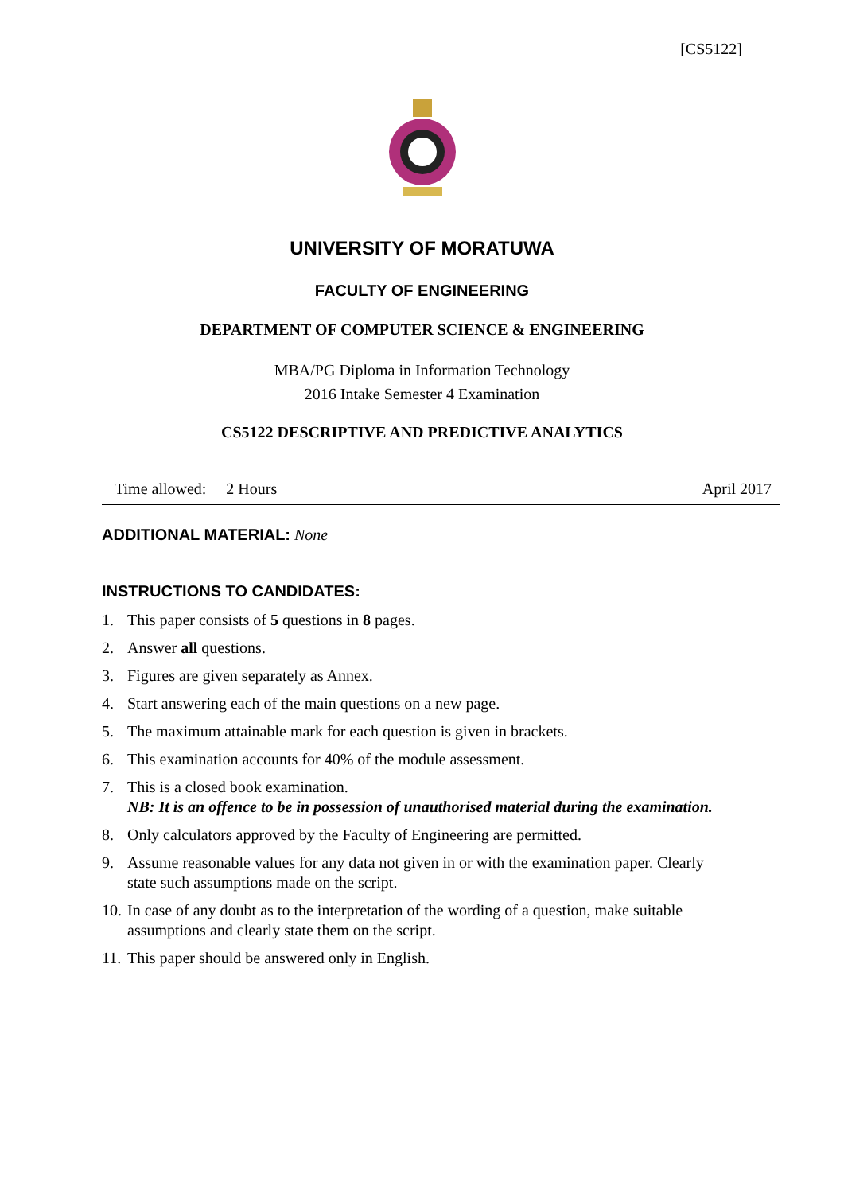[CS5122]
UNIVERSITY OF MORATUWA
FACULTY OF ENGINEERING
DEPARTMENT OF COMPUTER SCIENCE & ENGINEERING
MBA/PG Diploma in Information Technology
2016 Intake Semester 4 Examination
CS5122 DESCRIPTIVE AND PREDICTIVE ANALYTICS
Time allowed: 2 Hours April 2017
ADDITIONAL MATERIAL: None
INSTRUCTIONS TO CANDIDATES:
1. This paper consists of 5 questions in 8 pages.
2. Answer all questions.
3. Figures are given separately as Annex.
4. Start answering each of the main questions on a new page.
5. The maximum attainable mark for each question is given in brackets.
6. This examination accounts for 40% of the module assessment.
7. This is a closed book examination.
NB: It is an offence to be in possession of unauthorised material during the examination.
8. Only calculators approved by the Faculty of Engineering are permitted.
9. Assume reasonable values for any data not given in or with the examination paper. Clearly state such assumptions made on the script.
10. In case of any doubt as to the interpretation of the wording of a question, make suitable assumptions and clearly state them on the script.
11. This paper should be answered only in English.